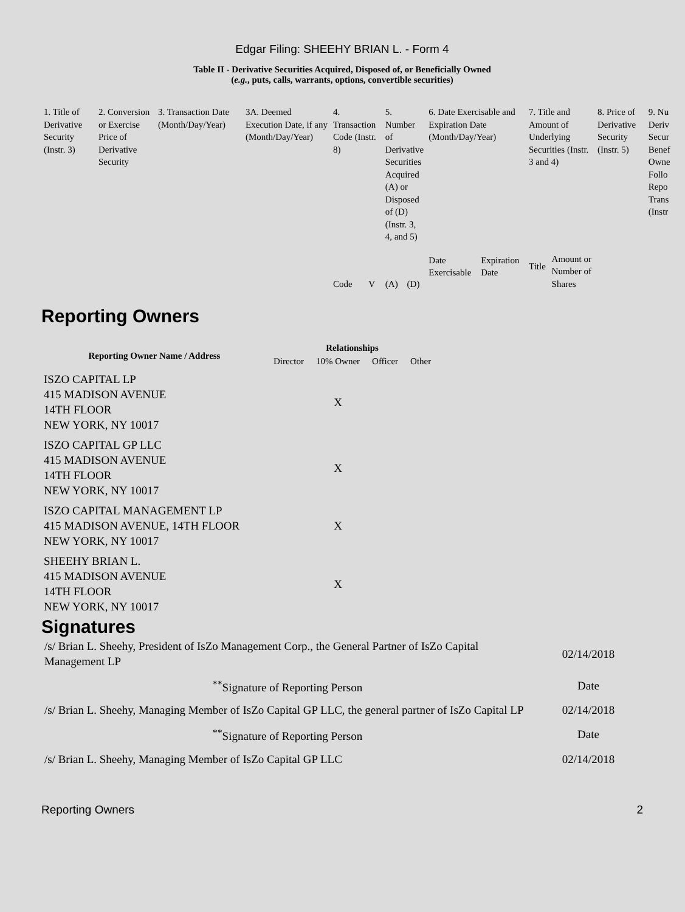Edgar Filing: SHEEHY BRIAN L. - Form 4
Table II - Derivative Securities Acquired, Disposed of, or Beneficially Owned
(e.g., puts, calls, warrants, options, convertible securities)
| 1. Title of Derivative Security (Instr. 3) | 2. Conversion or Exercise Price of Derivative Security | 3. Transaction Date (Month/Day/Year) | 3A. Deemed Execution Date, if any (Month/Day/Year) | 4. Transaction Code (Instr. 8) | | 5. Number of Derivative Securities Acquired (A) or Disposed of (D) (Instr. 3, 4, and 5) | | 6. Date Exercisable and Expiration Date (Month/Day/Year) | | 7. Title and Amount of Underlying Securities (Instr. 3 and 4) | | 8. Price of Derivative Security (Instr. 5) | 9. Nu Deriv Secur Benef Owne Follo Repo Trans (Instr |
| | | | | Code | V | (A) | (D) | Date Exercisable | Expiration Date | Title | Amount or Number of Shares | | |
Reporting Owners
| Reporting Owner Name / Address | Relationships | | | |
| --- | --- | --- | --- | --- |
| | Director | 10% Owner | Officer | Other |
| ISZO CAPITAL LP 415 MADISON AVENUE 14TH FLOOR NEW YORK, NY 10017 | | X | | |
| ISZO CAPITAL GP LLC 415 MADISON AVENUE 14TH FLOOR NEW YORK, NY 10017 | | X | | |
| ISZO CAPITAL MANAGEMENT LP 415 MADISON AVENUE, 14TH FLOOR NEW YORK, NY 10017 | | X | | |
| SHEEHY BRIAN L. 415 MADISON AVENUE 14TH FLOOR NEW YORK, NY 10017 | | X | | |
Signatures
| /s/ Brian L. Sheehy, President of IsZo Management Corp., the General Partner of IsZo Capital Management LP | 02/14/2018 |
| <sup>**</sup> Signature of Reporting Person | Date |
| /s/ Brian L. Sheehy, Managing Member of IsZo Capital GP LLC, the general partner of IsZo Capital LP | 02/14/2018 |
| <sup>**</sup> Signature of Reporting Person | Date |
| /s/ Brian L. Sheehy, Managing Member of IsZo Capital GP LLC | 02/14/2018 |
Reporting Owners 2